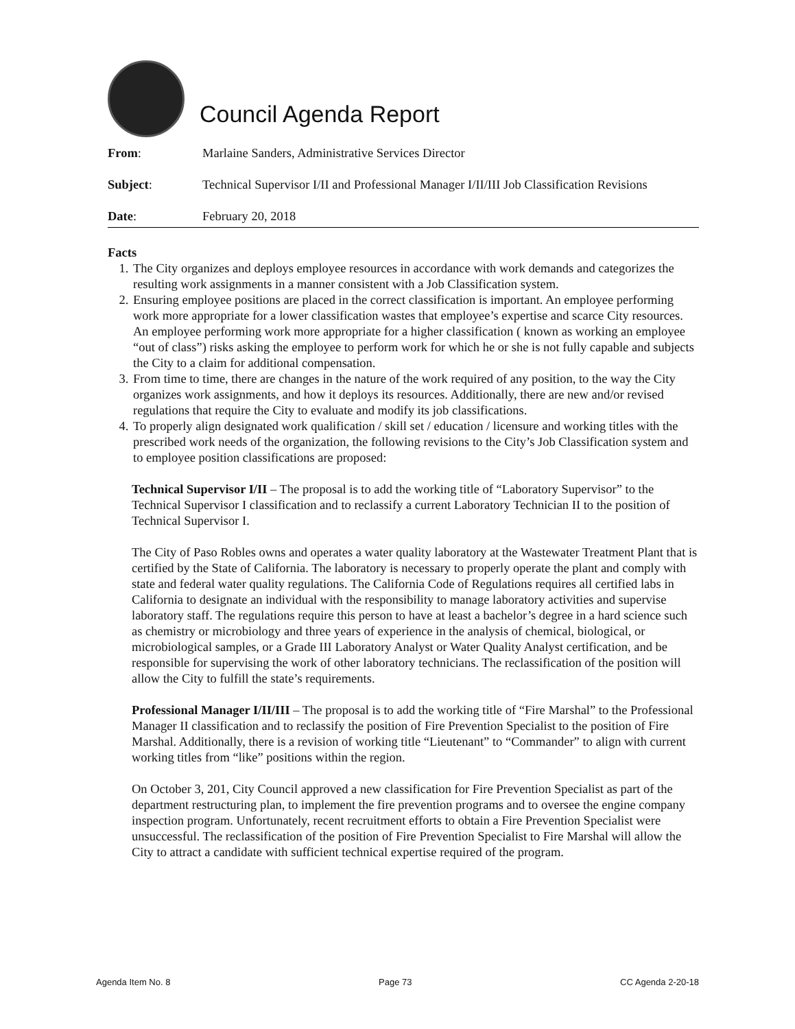Council Agenda Report
From: Marlaine Sanders, Administrative Services Director
Subject: Technical Supervisor I/II and Professional Manager I/II/III Job Classification Revisions
Date: February 20, 2018
Facts
1. The City organizes and deploys employee resources in accordance with work demands and categorizes the resulting work assignments in a manner consistent with a Job Classification system.
2. Ensuring employee positions are placed in the correct classification is important. An employee performing work more appropriate for a lower classification wastes that employee’s expertise and scarce City resources. An employee performing work more appropriate for a higher classification ( known as working an employee “out of class”) risks asking the employee to perform work for which he or she is not fully capable and subjects the City to a claim for additional compensation.
3. From time to time, there are changes in the nature of the work required of any position, to the way the City organizes work assignments, and how it deploys its resources. Additionally, there are new and/or revised regulations that require the City to evaluate and modify its job classifications.
4. To properly align designated work qualification / skill set / education / licensure and working titles with the prescribed work needs of the organization, the following revisions to the City’s Job Classification system and to employee position classifications are proposed:
Technical Supervisor I/II – The proposal is to add the working title of “Laboratory Supervisor” to the Technical Supervisor I classification and to reclassify a current Laboratory Technician II to the position of Technical Supervisor I.
The City of Paso Robles owns and operates a water quality laboratory at the Wastewater Treatment Plant that is certified by the State of California. The laboratory is necessary to properly operate the plant and comply with state and federal water quality regulations. The California Code of Regulations requires all certified labs in California to designate an individual with the responsibility to manage laboratory activities and supervise laboratory staff. The regulations require this person to have at least a bachelor’s degree in a hard science such as chemistry or microbiology and three years of experience in the analysis of chemical, biological, or microbiological samples, or a Grade III Laboratory Analyst or Water Quality Analyst certification, and be responsible for supervising the work of other laboratory technicians. The reclassification of the position will allow the City to fulfill the state’s requirements.
Professional Manager I/II/III – The proposal is to add the working title of “Fire Marshal” to the Professional Manager II classification and to reclassify the position of Fire Prevention Specialist to the position of Fire Marshal. Additionally, there is a revision of working title “Lieutenant” to “Commander” to align with current working titles from “like” positions within the region.
On October 3, 201, City Council approved a new classification for Fire Prevention Specialist as part of the department restructuring plan, to implement the fire prevention programs and to oversee the engine company inspection program. Unfortunately, recent recruitment efforts to obtain a Fire Prevention Specialist were unsuccessful. The reclassification of the position of Fire Prevention Specialist to Fire Marshal will allow the City to attract a candidate with sufficient technical expertise required of the program.
Agenda Item No. 8 Page 73 CC Agenda 2-20-18